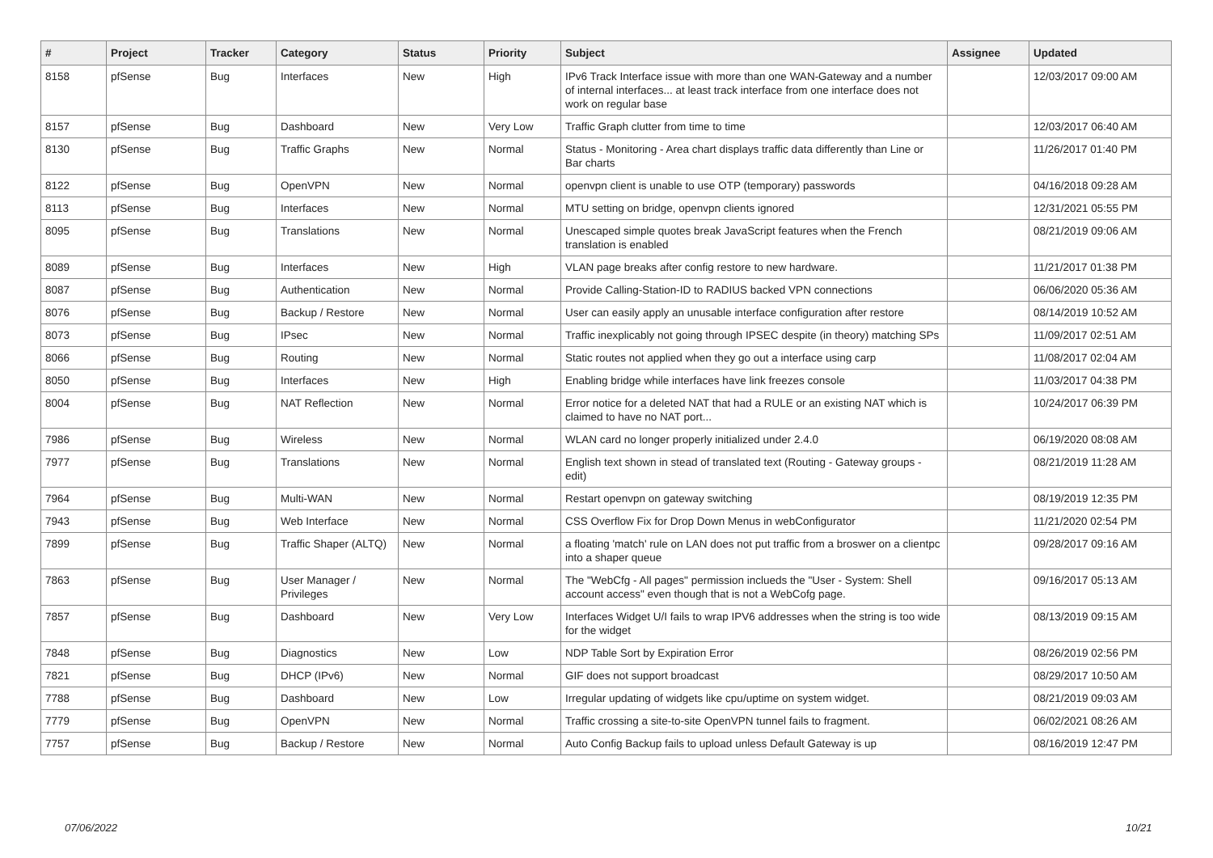| # | Project | Tracker | Category | Status | Priority | Subject | Assignee | Updated |
| --- | --- | --- | --- | --- | --- | --- | --- | --- |
| 8158 | pfSense | Bug | Interfaces | New | High | IPv6 Track Interface issue with more than one WAN-Gateway and a number of internal interfaces... at least track interface from one interface does not work on regular base | | 12/03/2017 09:00 AM |
| 8157 | pfSense | Bug | Dashboard | New | Very Low | Traffic Graph clutter from time to time | | 12/03/2017 06:40 AM |
| 8130 | pfSense | Bug | Traffic Graphs | New | Normal | Status - Monitoring - Area chart displays traffic data differently than Line or Bar charts | | 11/26/2017 01:40 PM |
| 8122 | pfSense | Bug | OpenVPN | New | Normal | openvpn client is unable to use OTP (temporary) passwords | | 04/16/2018 09:28 AM |
| 8113 | pfSense | Bug | Interfaces | New | Normal | MTU setting on bridge, openvpn clients ignored | | 12/31/2021 05:55 PM |
| 8095 | pfSense | Bug | Translations | New | Normal | Unescaped simple quotes break JavaScript features when the French translation is enabled | | 08/21/2019 09:06 AM |
| 8089 | pfSense | Bug | Interfaces | New | High | VLAN page breaks after config restore to new hardware. | | 11/21/2017 01:38 PM |
| 8087 | pfSense | Bug | Authentication | New | Normal | Provide Calling-Station-ID to RADIUS backed VPN connections | | 06/06/2020 05:36 AM |
| 8076 | pfSense | Bug | Backup / Restore | New | Normal | User can easily apply an unusable interface configuration after restore | | 08/14/2019 10:52 AM |
| 8073 | pfSense | Bug | IPsec | New | Normal | Traffic inexplicably not going through IPSEC despite (in theory) matching SPs | | 11/09/2017 02:51 AM |
| 8066 | pfSense | Bug | Routing | New | Normal | Static routes not applied when they go out a interface using carp | | 11/08/2017 02:04 AM |
| 8050 | pfSense | Bug | Interfaces | New | High | Enabling bridge while interfaces have link freezes console | | 11/03/2017 04:38 PM |
| 8004 | pfSense | Bug | NAT Reflection | New | Normal | Error notice for a deleted NAT that had a RULE or an existing NAT which is claimed to have no NAT port... | | 10/24/2017 06:39 PM |
| 7986 | pfSense | Bug | Wireless | New | Normal | WLAN card no longer properly initialized under 2.4.0 | | 06/19/2020 08:08 AM |
| 7977 | pfSense | Bug | Translations | New | Normal | English text shown in stead of translated text (Routing - Gateway groups - edit) | | 08/21/2019 11:28 AM |
| 7964 | pfSense | Bug | Multi-WAN | New | Normal | Restart openvpn on gateway switching | | 08/19/2019 12:35 PM |
| 7943 | pfSense | Bug | Web Interface | New | Normal | CSS Overflow Fix for Drop Down Menus in webConfigurator | | 11/21/2020 02:54 PM |
| 7899 | pfSense | Bug | Traffic Shaper (ALTQ) | New | Normal | a floating 'match' rule on LAN does not put traffic from a broswer on a clientpc into a shaper queue | | 09/28/2017 09:16 AM |
| 7863 | pfSense | Bug | User Manager / Privileges | New | Normal | The "WebCfg - All pages" permission inclueds the "User - System: Shell account access" even though that is not a WebCofg page. | | 09/16/2017 05:13 AM |
| 7857 | pfSense | Bug | Dashboard | New | Very Low | Interfaces Widget U/I fails to wrap IPV6 addresses when the string is too wide for the widget | | 08/13/2019 09:15 AM |
| 7848 | pfSense | Bug | Diagnostics | New | Low | NDP Table Sort by Expiration Error | | 08/26/2019 02:56 PM |
| 7821 | pfSense | Bug | DHCP (IPv6) | New | Normal | GIF does not support broadcast | | 08/29/2017 10:50 AM |
| 7788 | pfSense | Bug | Dashboard | New | Low | Irregular updating of widgets like cpu/uptime on system widget. | | 08/21/2019 09:03 AM |
| 7779 | pfSense | Bug | OpenVPN | New | Normal | Traffic crossing a site-to-site OpenVPN tunnel fails to fragment. | | 06/02/2021 08:26 AM |
| 7757 | pfSense | Bug | Backup / Restore | New | Normal | Auto Config Backup fails to upload unless Default Gateway is up | | 08/16/2019 12:47 PM |
07/06/2022 10/21